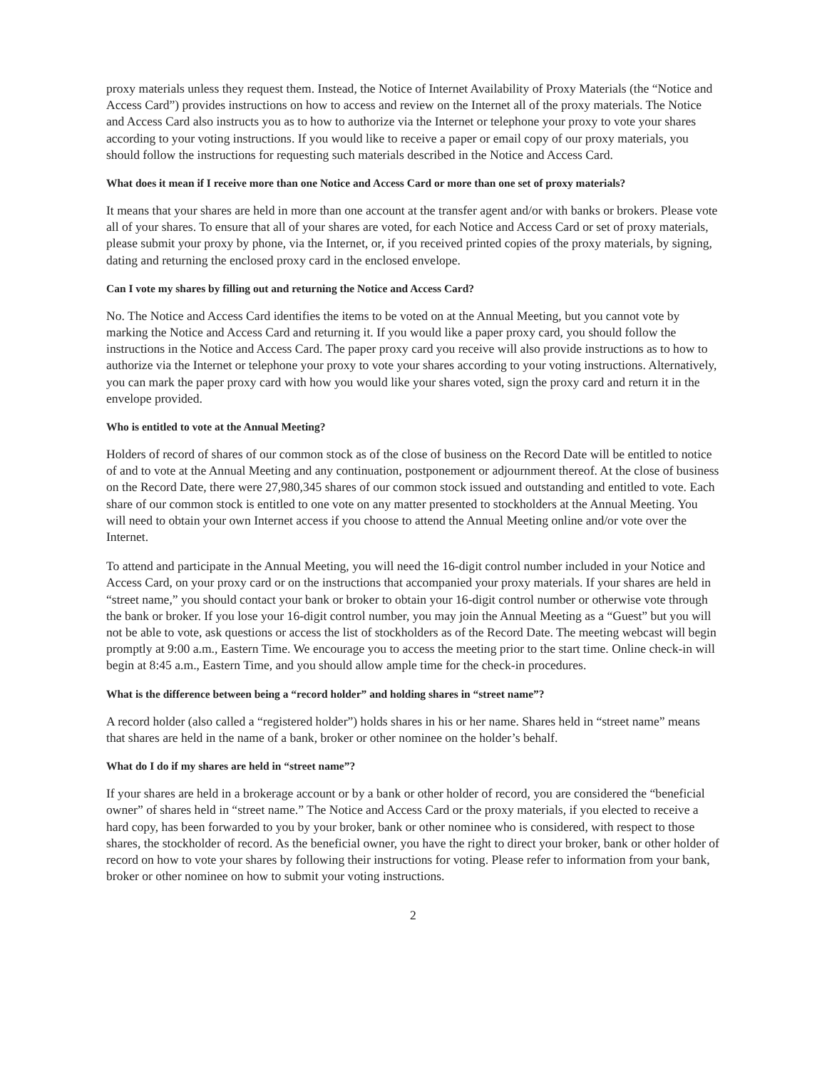proxy materials unless they request them. Instead, the Notice of Internet Availability of Proxy Materials (the “Notice and Access Card”) provides instructions on how to access and review on the Internet all of the proxy materials. The Notice and Access Card also instructs you as to how to authorize via the Internet or telephone your proxy to vote your shares according to your voting instructions. If you would like to receive a paper or email copy of our proxy materials, you should follow the instructions for requesting such materials described in the Notice and Access Card.
What does it mean if I receive more than one Notice and Access Card or more than one set of proxy materials?
It means that your shares are held in more than one account at the transfer agent and/or with banks or brokers. Please vote all of your shares. To ensure that all of your shares are voted, for each Notice and Access Card or set of proxy materials, please submit your proxy by phone, via the Internet, or, if you received printed copies of the proxy materials, by signing, dating and returning the enclosed proxy card in the enclosed envelope.
Can I vote my shares by filling out and returning the Notice and Access Card?
No. The Notice and Access Card identifies the items to be voted on at the Annual Meeting, but you cannot vote by marking the Notice and Access Card and returning it. If you would like a paper proxy card, you should follow the instructions in the Notice and Access Card. The paper proxy card you receive will also provide instructions as to how to authorize via the Internet or telephone your proxy to vote your shares according to your voting instructions. Alternatively, you can mark the paper proxy card with how you would like your shares voted, sign the proxy card and return it in the envelope provided.
Who is entitled to vote at the Annual Meeting?
Holders of record of shares of our common stock as of the close of business on the Record Date will be entitled to notice of and to vote at the Annual Meeting and any continuation, postponement or adjournment thereof. At the close of business on the Record Date, there were 27,980,345 shares of our common stock issued and outstanding and entitled to vote. Each share of our common stock is entitled to one vote on any matter presented to stockholders at the Annual Meeting. You will need to obtain your own Internet access if you choose to attend the Annual Meeting online and/or vote over the Internet.
To attend and participate in the Annual Meeting, you will need the 16-digit control number included in your Notice and Access Card, on your proxy card or on the instructions that accompanied your proxy materials. If your shares are held in “street name,” you should contact your bank or broker to obtain your 16-digit control number or otherwise vote through the bank or broker. If you lose your 16-digit control number, you may join the Annual Meeting as a “Guest” but you will not be able to vote, ask questions or access the list of stockholders as of the Record Date. The meeting webcast will begin promptly at 9:00 a.m., Eastern Time. We encourage you to access the meeting prior to the start time. Online check-in will begin at 8:45 a.m., Eastern Time, and you should allow ample time for the check-in procedures.
What is the difference between being a “record holder” and holding shares in “street name”?
A record holder (also called a “registered holder”) holds shares in his or her name. Shares held in “street name” means that shares are held in the name of a bank, broker or other nominee on the holder’s behalf.
What do I do if my shares are held in “street name”?
If your shares are held in a brokerage account or by a bank or other holder of record, you are considered the “beneficial owner” of shares held in “street name.” The Notice and Access Card or the proxy materials, if you elected to receive a hard copy, has been forwarded to you by your broker, bank or other nominee who is considered, with respect to those shares, the stockholder of record. As the beneficial owner, you have the right to direct your broker, bank or other holder of record on how to vote your shares by following their instructions for voting. Please refer to information from your bank, broker or other nominee on how to submit your voting instructions.
2